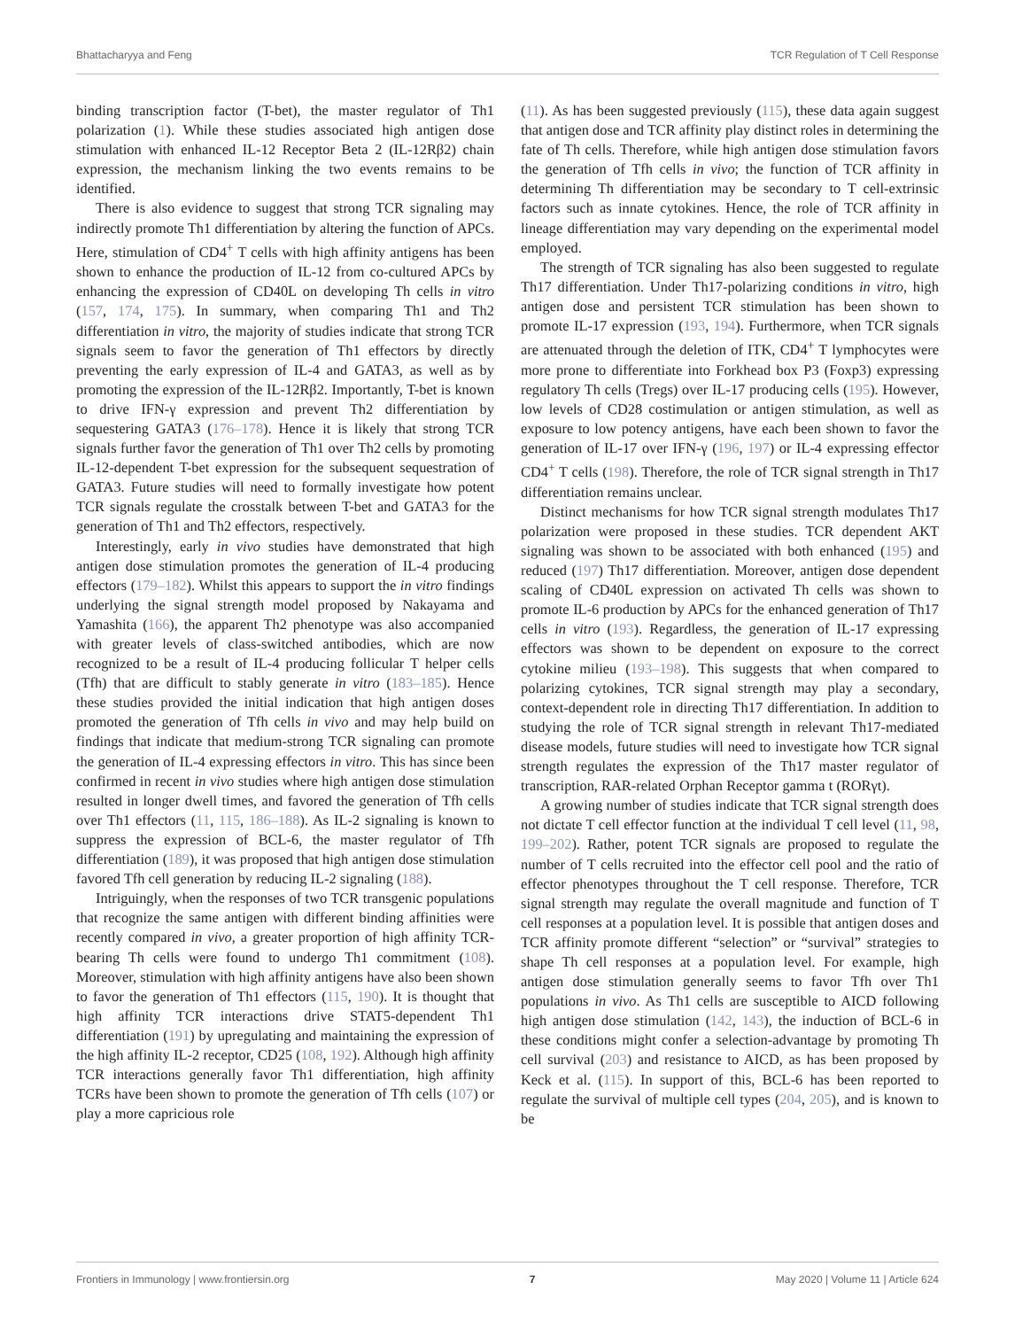Bhattacharyya and Feng TCR Regulation of T Cell Response
binding transcription factor (T-bet), the master regulator of Th1 polarization (1). While these studies associated high antigen dose stimulation with enhanced IL-12 Receptor Beta 2 (IL-12Rβ2) chain expression, the mechanism linking the two events remains to be identified.
There is also evidence to suggest that strong TCR signaling may indirectly promote Th1 differentiation by altering the function of APCs. Here, stimulation of CD4<sup>+</sup> T cells with high affinity antigens has been shown to enhance the production of IL-12 from co-cultured APCs by enhancing the expression of CD40L on developing Th cells in vitro (157, 174, 175). In summary, when comparing Th1 and Th2 differentiation in vitro, the majority of studies indicate that strong TCR signals seem to favor the generation of Th1 effectors by directly preventing the early expression of IL-4 and GATA3, as well as by promoting the expression of the IL-12Rβ2. Importantly, T-bet is known to drive IFN-γ expression and prevent Th2 differentiation by sequestering GATA3 (176–178). Hence it is likely that strong TCR signals further favor the generation of Th1 over Th2 cells by promoting IL-12-dependent T-bet expression for the subsequent sequestration of GATA3. Future studies will need to formally investigate how potent TCR signals regulate the crosstalk between T-bet and GATA3 for the generation of Th1 and Th2 effectors, respectively.
Interestingly, early in vivo studies have demonstrated that high antigen dose stimulation promotes the generation of IL-4 producing effectors (179–182). Whilst this appears to support the in vitro findings underlying the signal strength model proposed by Nakayama and Yamashita (166), the apparent Th2 phenotype was also accompanied with greater levels of class-switched antibodies, which are now recognized to be a result of IL-4 producing follicular T helper cells (Tfh) that are difficult to stably generate in vitro (183–185). Hence these studies provided the initial indication that high antigen doses promoted the generation of Tfh cells in vivo and may help build on findings that indicate that medium-strong TCR signaling can promote the generation of IL-4 expressing effectors in vitro. This has since been confirmed in recent in vivo studies where high antigen dose stimulation resulted in longer dwell times, and favored the generation of Tfh cells over Th1 effectors (11, 115, 186–188). As IL-2 signaling is known to suppress the expression of BCL-6, the master regulator of Tfh differentiation (189), it was proposed that high antigen dose stimulation favored Tfh cell generation by reducing IL-2 signaling (188).
Intriguingly, when the responses of two TCR transgenic populations that recognize the same antigen with different binding affinities were recently compared in vivo, a greater proportion of high affinity TCR-bearing Th cells were found to undergo Th1 commitment (108). Moreover, stimulation with high affinity antigens have also been shown to favor the generation of Th1 effectors (115, 190). It is thought that high affinity TCR interactions drive STAT5-dependent Th1 differentiation (191) by upregulating and maintaining the expression of the high affinity IL-2 receptor, CD25 (108, 192). Although high affinity TCR interactions generally favor Th1 differentiation, high affinity TCRs have been shown to promote the generation of Tfh cells (107) or play a more capricious role
(11). As has been suggested previously (115), these data again suggest that antigen dose and TCR affinity play distinct roles in determining the fate of Th cells. Therefore, while high antigen dose stimulation favors the generation of Tfh cells in vivo; the function of TCR affinity in determining Th differentiation may be secondary to T cell-extrinsic factors such as innate cytokines. Hence, the role of TCR affinity in lineage differentiation may vary depending on the experimental model employed.
The strength of TCR signaling has also been suggested to regulate Th17 differentiation. Under Th17-polarizing conditions in vitro, high antigen dose and persistent TCR stimulation has been shown to promote IL-17 expression (193, 194). Furthermore, when TCR signals are attenuated through the deletion of ITK, CD4<sup>+</sup> T lymphocytes were more prone to differentiate into Forkhead box P3 (Foxp3) expressing regulatory Th cells (Tregs) over IL-17 producing cells (195). However, low levels of CD28 costimulation or antigen stimulation, as well as exposure to low potency antigens, have each been shown to favor the generation of IL-17 over IFN-γ (196, 197) or IL-4 expressing effector CD4<sup>+</sup> T cells (198). Therefore, the role of TCR signal strength in Th17 differentiation remains unclear.
Distinct mechanisms for how TCR signal strength modulates Th17 polarization were proposed in these studies. TCR dependent AKT signaling was shown to be associated with both enhanced (195) and reduced (197) Th17 differentiation. Moreover, antigen dose dependent scaling of CD40L expression on activated Th cells was shown to promote IL-6 production by APCs for the enhanced generation of Th17 cells in vitro (193). Regardless, the generation of IL-17 expressing effectors was shown to be dependent on exposure to the correct cytokine milieu (193–198). This suggests that when compared to polarizing cytokines, TCR signal strength may play a secondary, context-dependent role in directing Th17 differentiation. In addition to studying the role of TCR signal strength in relevant Th17-mediated disease models, future studies will need to investigate how TCR signal strength regulates the expression of the Th17 master regulator of transcription, RAR-related Orphan Receptor gamma t (RORγt).
A growing number of studies indicate that TCR signal strength does not dictate T cell effector function at the individual T cell level (11, 98, 199–202). Rather, potent TCR signals are proposed to regulate the number of T cells recruited into the effector cell pool and the ratio of effector phenotypes throughout the T cell response. Therefore, TCR signal strength may regulate the overall magnitude and function of T cell responses at a population level. It is possible that antigen doses and TCR affinity promote different “selection” or “survival” strategies to shape Th cell responses at a population level. For example, high antigen dose stimulation generally seems to favor Tfh over Th1 populations in vivo. As Th1 cells are susceptible to AICD following high antigen dose stimulation (142, 143), the induction of BCL-6 in these conditions might confer a selection-advantage by promoting Th cell survival (203) and resistance to AICD, as has been proposed by Keck et al. (115). In support of this, BCL-6 has been reported to regulate the survival of multiple cell types (204, 205), and is known to be
Frontiers in Immunology | www.frontiersin.org 7 May 2020 | Volume 11 | Article 624